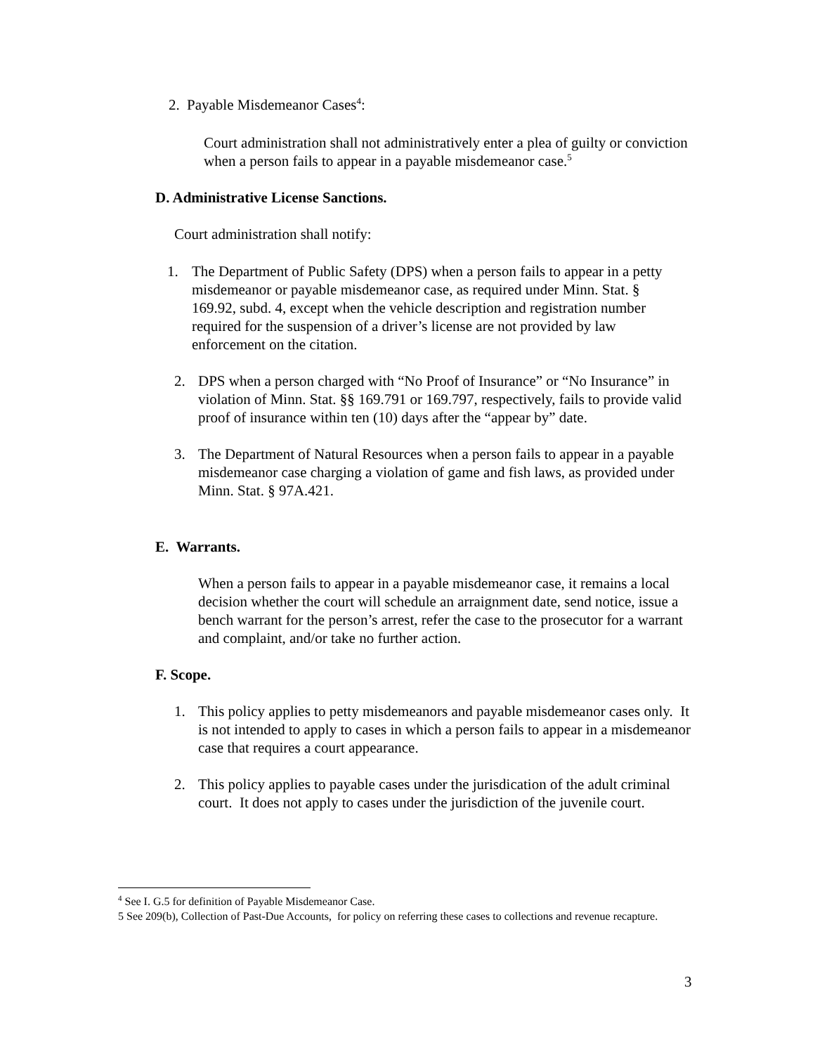2. Payable Misdemeanor Cases<sup>4</sup>:
Court administration shall not administratively enter a plea of guilty or conviction when a person fails to appear in a payable misdemeanor case.<sup>5</sup>
D. Administrative License Sanctions.
Court administration shall notify:
1. The Department of Public Safety (DPS) when a person fails to appear in a petty misdemeanor or payable misdemeanor case, as required under Minn. Stat. § 169.92, subd. 4, except when the vehicle description and registration number required for the suspension of a driver’s license are not provided by law enforcement on the citation.
2. DPS when a person charged with “No Proof of Insurance” or “No Insurance” in violation of Minn. Stat. §§ 169.791 or 169.797, respectively, fails to provide valid proof of insurance within ten (10) days after the “appear by” date.
3. The Department of Natural Resources when a person fails to appear in a payable misdemeanor case charging a violation of game and fish laws, as provided under Minn. Stat. § 97A.421.
E. Warrants.
When a person fails to appear in a payable misdemeanor case, it remains a local decision whether the court will schedule an arraignment date, send notice, issue a bench warrant for the person’s arrest, refer the case to the prosecutor for a warrant and complaint, and/or take no further action.
F. Scope.
1. This policy applies to petty misdemeanors and payable misdemeanor cases only. It is not intended to apply to cases in which a person fails to appear in a misdemeanor case that requires a court appearance.
2. This policy applies to payable cases under the jurisdication of the adult criminal court. It does not apply to cases under the jurisdiction of the juvenile court.
<sup>4</sup> See I. G.5 for definition of Payable Misdemeanor Case.
5 See 209(b), Collection of Past-Due Accounts, for policy on referring these cases to collections and revenue recapture.
3